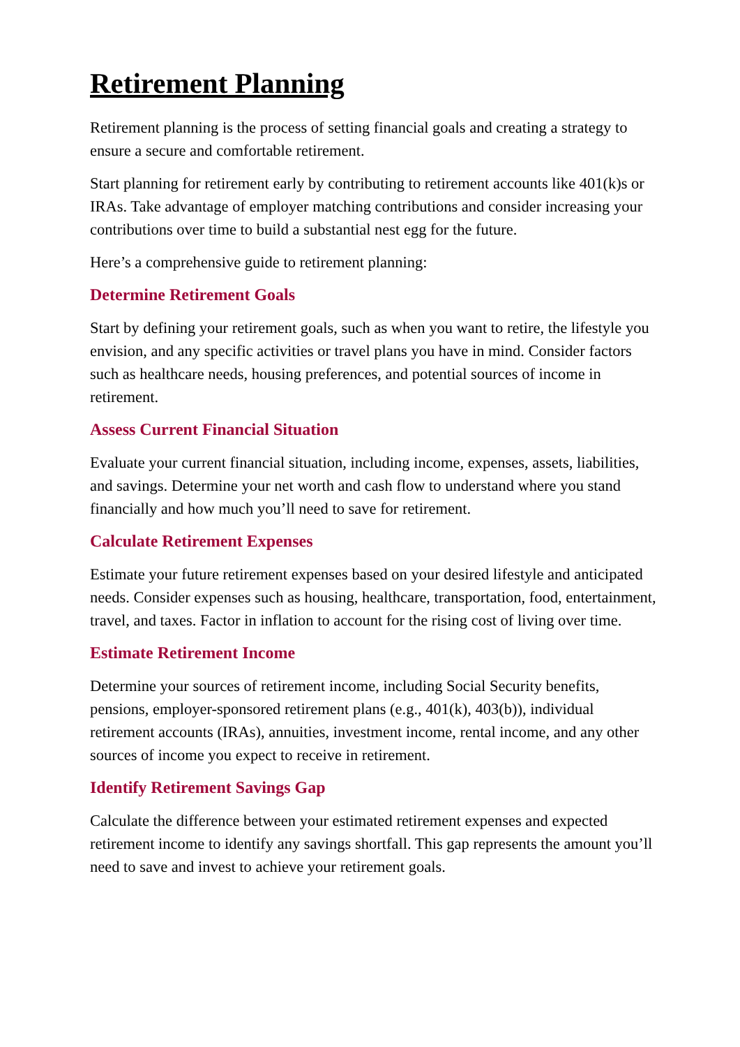Retirement Planning
Retirement planning is the process of setting financial goals and creating a strategy to ensure a secure and comfortable retirement.
Start planning for retirement early by contributing to retirement accounts like 401(k)s or IRAs. Take advantage of employer matching contributions and consider increasing your contributions over time to build a substantial nest egg for the future.
Here’s a comprehensive guide to retirement planning:
Determine Retirement Goals
Start by defining your retirement goals, such as when you want to retire, the lifestyle you envision, and any specific activities or travel plans you have in mind. Consider factors such as healthcare needs, housing preferences, and potential sources of income in retirement.
Assess Current Financial Situation
Evaluate your current financial situation, including income, expenses, assets, liabilities, and savings. Determine your net worth and cash flow to understand where you stand financially and how much you’ll need to save for retirement.
Calculate Retirement Expenses
Estimate your future retirement expenses based on your desired lifestyle and anticipated needs. Consider expenses such as housing, healthcare, transportation, food, entertainment, travel, and taxes. Factor in inflation to account for the rising cost of living over time.
Estimate Retirement Income
Determine your sources of retirement income, including Social Security benefits, pensions, employer-sponsored retirement plans (e.g., 401(k), 403(b)), individual retirement accounts (IRAs), annuities, investment income, rental income, and any other sources of income you expect to receive in retirement.
Identify Retirement Savings Gap
Calculate the difference between your estimated retirement expenses and expected retirement income to identify any savings shortfall. This gap represents the amount you’ll need to save and invest to achieve your retirement goals.